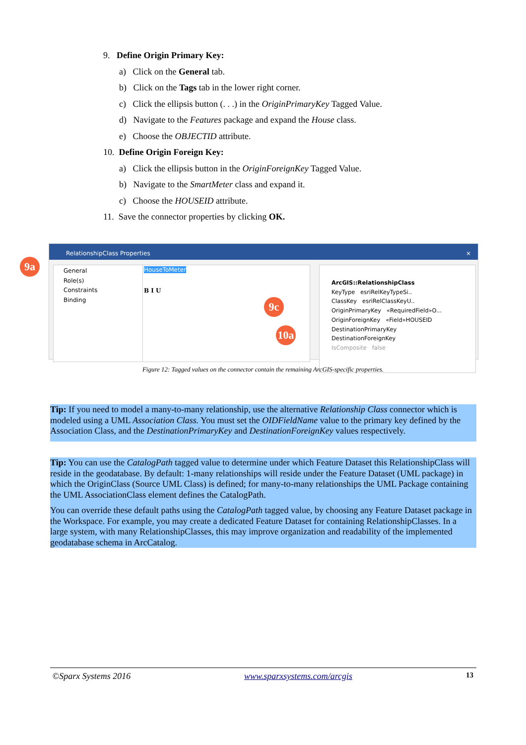9. Define Origin Primary Key:
a) Click on the General tab.
b) Click on the Tags tab in the lower right corner.
c) Click the ellipsis button (. . .) in the OriginPrimaryKey Tagged Value.
d) Navigate to the Features package and expand the House class.
e) Choose the OBJECTID attribute.
10. Define Origin Foreign Key:
a) Click the ellipsis button in the OriginForeignKey Tagged Value.
b) Navigate to the SmartMeter class and expand it.
c) Choose the HOUSEID attribute.
11. Save the connector properties by clicking OK.
RelationshipClass Properties ×
General
Role(s)
Constraints
Binding
HouseToMeter
B I U
ArcGIS::RelationshipClass
KeyType esriRelKeyTypeSi..
ClassKey esriRelClassKeyU..
OriginPrimaryKey «RequiredField»O...
OriginForeignKey «Field»HOUSEID
DestinationPrimaryKey
DestinationForeignKey
IsComposite false
9a
9c
10a
Figure 12: Tagged values on the connector contain the remaining ArcGIS-specific properties.
Tip: If you need to model a many-to-many relationship, use the alternative Relationship Class connector which is modeled using a UML Association Class. You must set the OIDFieldName value to the primary key defined by the Association Class, and the DestinationPrimaryKey and DestinationForeignKey values respectively.
Tip: You can use the CatalogPath tagged value to determine under which Feature Dataset this RelationshipClass will reside in the geodatabase. By default: 1-many relationships will reside under the Feature Dataset (UML package) in which the OriginClass (Source UML Class) is defined; for many-to-many relationships the UML Package containing the UML AssociationClass element defines the CatalogPath.
You can override these default paths using the CatalogPath tagged value, by choosing any Feature Dataset package in the Workspace. For example, you may create a dedicated Feature Dataset for containing RelationshipClasses. In a large system, with many RelationshipClasses, this may improve organization and readability of the implemented geodatabase schema in ArcCatalog.
©Sparx Systems 2016 www.sparxsystems.com/arcgis 13